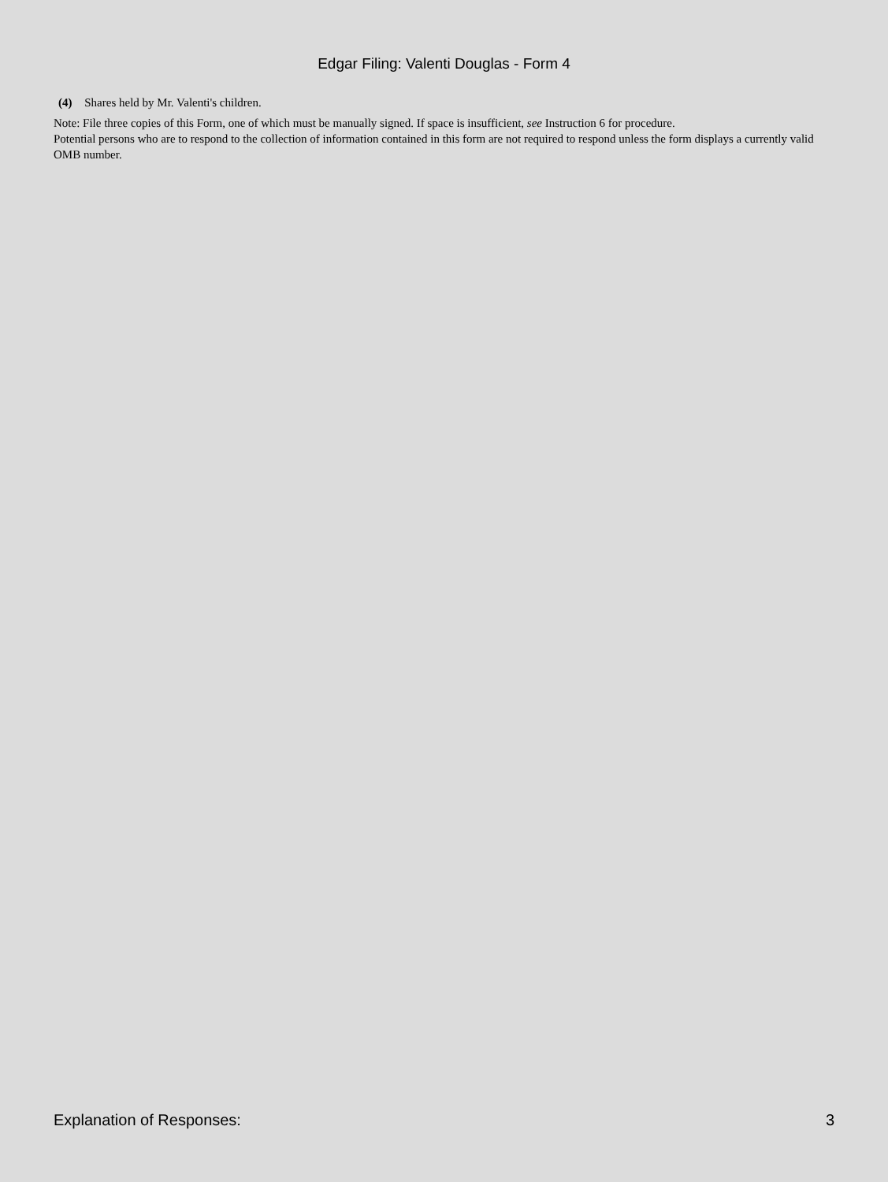Edgar Filing: Valenti Douglas - Form 4
(4) Shares held by Mr. Valenti's children.
Note: File three copies of this Form, one of which must be manually signed. If space is insufficient, see Instruction 6 for procedure.
Potential persons who are to respond to the collection of information contained in this form are not required to respond unless the form displays a currently valid OMB number.
Explanation of Responses: 3